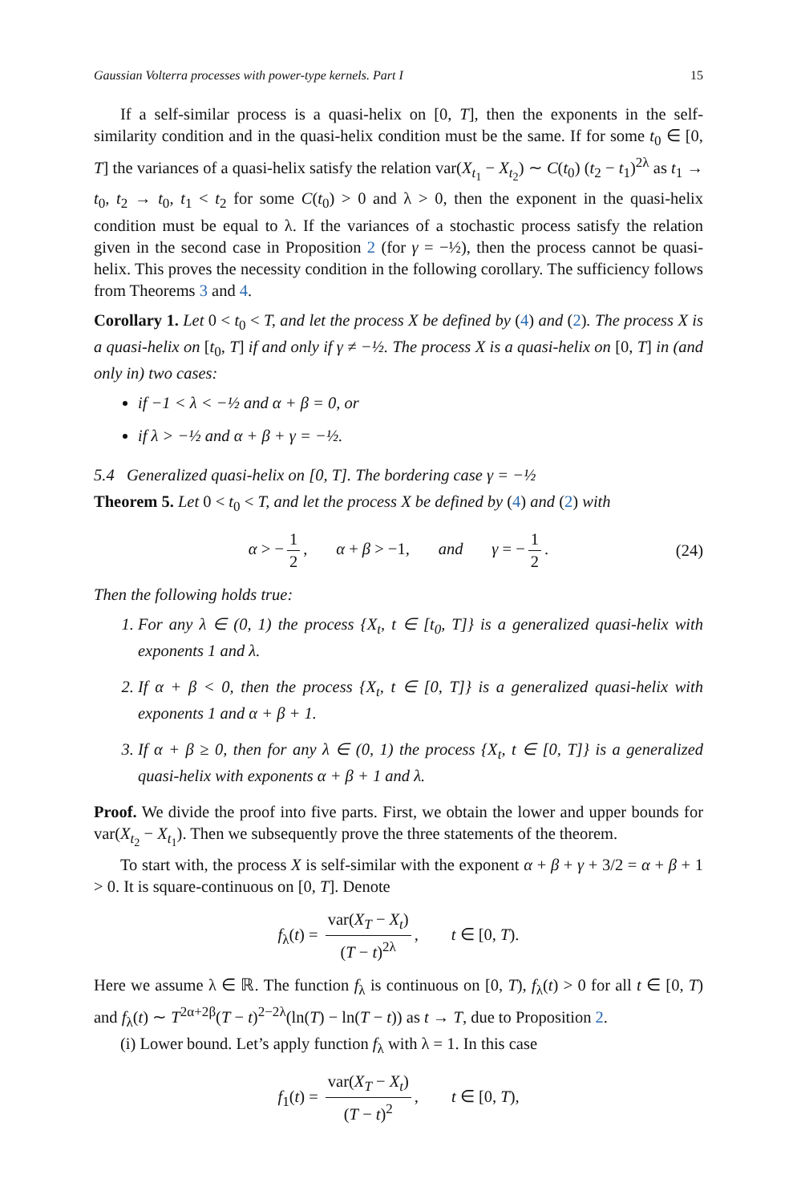Gaussian Volterra processes with power-type kernels. Part I 15
If a self-similar process is a quasi-helix on [0, T], then the exponents in the self-similarity condition and in the quasi-helix condition must be the same. If for some t<sub>0</sub> ∈ [0, T] the variances of a quasi-helix satisfy the relation var(X<sub>t<sub>1</sub></sub> − X<sub>t<sub>2</sub></sub>) ∼ C(t<sub>0</sub>) (t<sub>2</sub> − t<sub>1</sub>)<sup>2λ</sup> as t<sub>1</sub> → t<sub>0</sub>, t<sub>2</sub> → t<sub>0</sub>, t<sub>1</sub> < t<sub>2</sub> for some C(t<sub>0</sub>) > 0 and λ > 0, then the exponent in the quasi-helix condition must be equal to λ. If the variances of a stochastic process satisfy the relation given in the second case in Proposition 2 (for γ = −½), then the process cannot be quasi-helix. This proves the necessity condition in the following corollary. The sufficiency follows from Theorems 3 and 4.
Corollary 1. Let 0 < t<sub>0</sub> < T, and let the process X be defined by (4) and (2). The process X is a quasi-helix on [t<sub>0</sub>, T] if and only if γ ≠ −½. The process X is a quasi-helix on [0, T] in (and only in) two cases:
if −1 < λ < −½ and α + β = 0, or
if λ > −½ and α + β + γ = −½.
5.4 Generalized quasi-helix on [0, T]. The bordering case γ = −½
Theorem 5. Let 0 < t<sub>0</sub> < T, and let the process X be defined by (4) and (2) with
α > − 1 2, α + β > −1, and γ = − 1 2. (24)
Then the following holds true:
1. For any λ ∈ (0, 1) the process {X<sub>t</sub>, t ∈ [t<sub>0</sub>, T]} is a generalized quasi-helix with exponents 1 and λ.
2. If α + β < 0, then the process {X<sub>t</sub>, t ∈ [0, T]} is a generalized quasi-helix with exponents 1 and α + β + 1.
3. If α + β ≥ 0, then for any λ ∈ (0, 1) the process {X<sub>t</sub>, t ∈ [0, T]} is a generalized quasi-helix with exponents α + β + 1 and λ.
Proof. We divide the proof into five parts. First, we obtain the lower and upper bounds for var(X<sub>t<sub>2</sub></sub> − X<sub>t<sub>1</sub></sub>). Then we subsequently prove the three statements of the theorem.
To start with, the process X is self-similar with the exponent α + β + γ + 3/2 = α + β + 1 > 0. It is square-continuous on [0, T]. Denote
f<sub>λ</sub>(t) = var(X<sub>T</sub> − X<sub>t</sub>) (T − t)<sup>2λ</sup>, t ∈ [0, T).
Here we assume λ ∈ ℝ. The function f<sub>λ</sub> is continuous on [0, T), f<sub>λ</sub>(t) > 0 for all t ∈ [0, T) and f<sub>λ</sub>(t) ∼ T<sup>2α+2β</sup>(T − t)<sup>2−2λ</sup>(ln(T) − ln(T − t)) as t → T, due to Proposition 2.
(i) Lower bound. Let’s apply function f<sub>λ</sub> with λ = 1. In this case
f<sub>1</sub>(t) = var(X<sub>T</sub> − X<sub>t</sub>) (T − t)<sup>2</sup>, t ∈ [0, T),